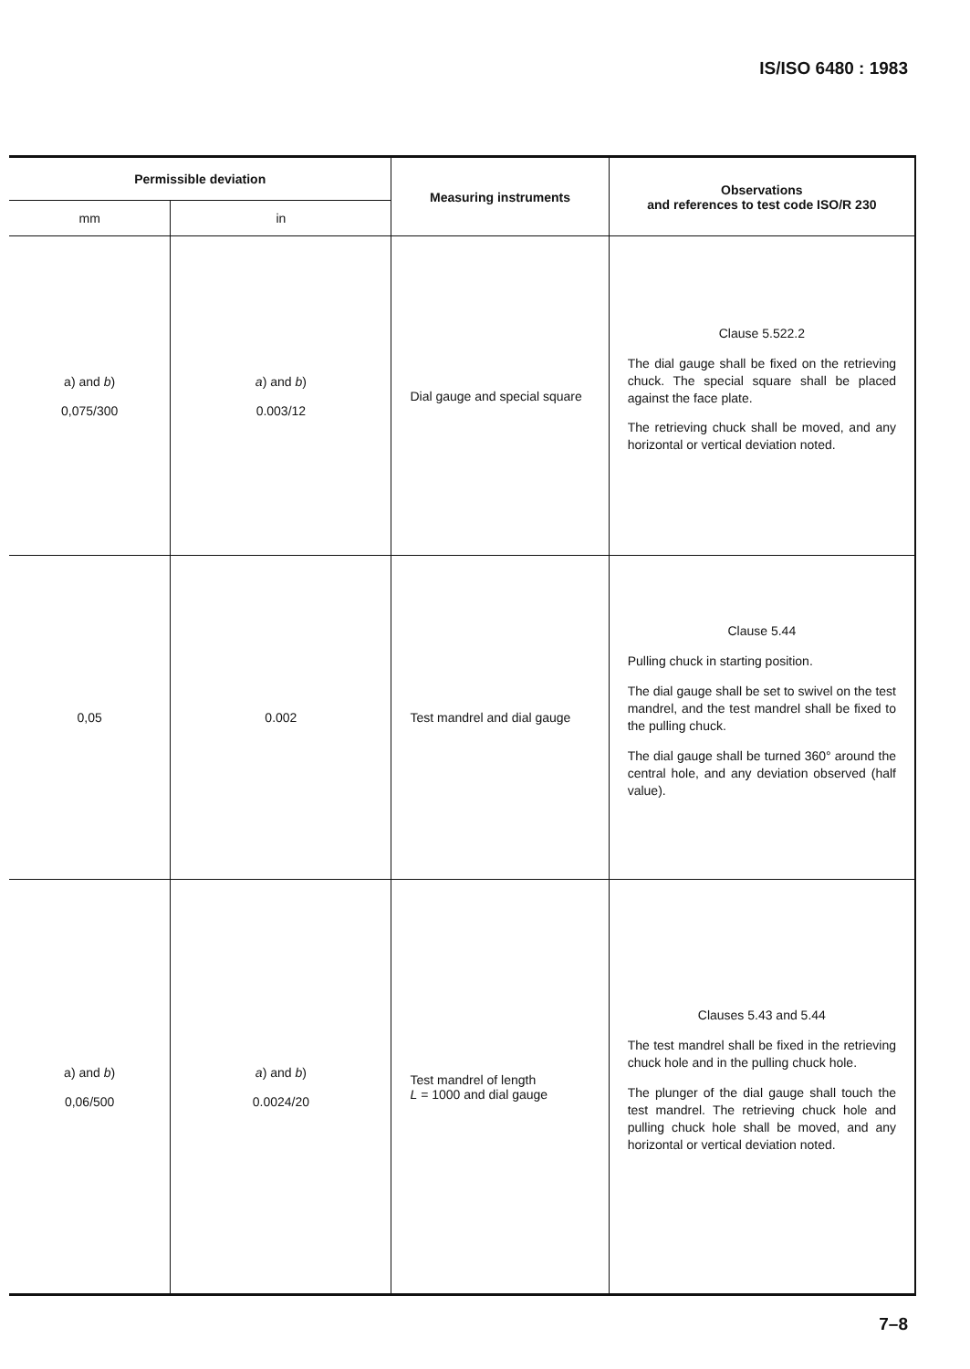IS/ISO 6480 : 1983
| Permissible deviation | | Measuring instruments | Observations and references to test code ISO/R 230 |
| --- | --- | --- | --- |
| mm | in | | |
| a) and b ) 0,075/300 | a ) and b ) 0.003/12 | Dial gauge and special square | Clause 5.522.2 The dial gauge shall be fixed on the retrieving chuck. The special square shall be placed against the face plate. The retrieving chuck shall be moved, and any horizontal or vertical deviation noted. |
| 0,05 | 0.002 | Test mandrel and dial gauge | Clause 5.44 Pulling chuck in starting position. The dial gauge shall be set to swivel on the test mandrel, and the test mandrel shall be fixed to the pulling chuck. The dial gauge shall be turned 360° around the central hole, and any deviation observed (half value). |
| a) and b ) 0,06/500 | a ) and b ) 0.0024/20 | Test mandrel of length L = 1000 and dial gauge | Clauses 5.43 and 5.44 The test mandrel shall be fixed in the retrieving chuck hole and in the pulling chuck hole. The plunger of the dial gauge shall touch the test mandrel. The retrieving chuck hole and pulling chuck hole shall be moved, and any horizontal or vertical deviation noted. |
7–8